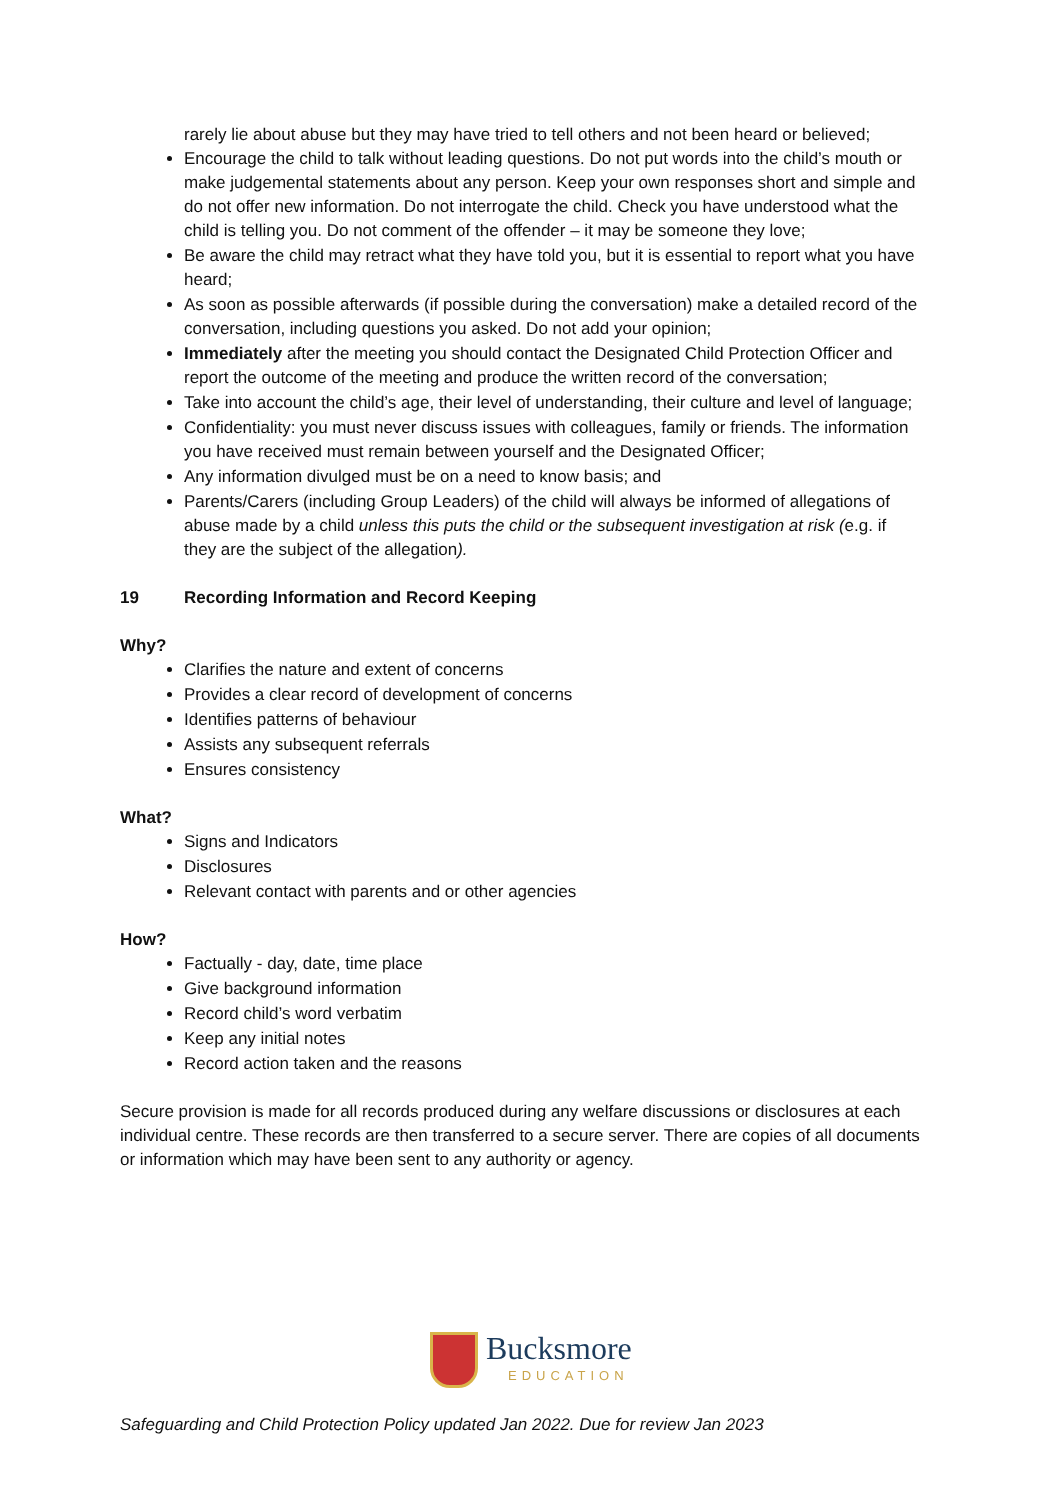rarely lie about abuse but they may have tried to tell others and not been heard or believed;
Encourage the child to talk without leading questions. Do not put words into the child’s mouth or make judgemental statements about any person. Keep your own responses short and simple and do not offer new information. Do not interrogate the child. Check you have understood what the child is telling you. Do not comment of the offender – it may be someone they love;
Be aware the child may retract what they have told you, but it is essential to report what you have heard;
As soon as possible afterwards (if possible during the conversation) make a detailed record of the conversation, including questions you asked. Do not add your opinion;
Immediately after the meeting you should contact the Designated Child Protection Officer and report the outcome of the meeting and produce the written record of the conversation;
Take into account the child’s age, their level of understanding, their culture and level of language;
Confidentiality: you must never discuss issues with colleagues, family or friends. The information you have received must remain between yourself and the Designated Officer;
Any information divulged must be on a need to know basis; and
Parents/Carers (including Group Leaders) of the child will always be informed of allegations of abuse made by a child unless this puts the child or the subsequent investigation at risk (e.g. if they are the subject of the allegation).
19 Recording Information and Record Keeping
Why?
Clarifies the nature and extent of concerns
Provides a clear record of development of concerns
Identifies patterns of behaviour
Assists any subsequent referrals
Ensures consistency
What?
Signs and Indicators
Disclosures
Relevant contact with parents and or other agencies
How?
Factually - day, date, time place
Give background information
Record child’s word verbatim
Keep any initial notes
Record action taken and the reasons
Secure provision is made for all records produced during any welfare discussions or disclosures at each individual centre. These records are then transferred to a secure server. There are copies of all documents or information which may have been sent to any authority or agency.
Bucksmore
EDUCATION
Safeguarding and Child Protection Policy updated Jan 2022. Due for review Jan 2023